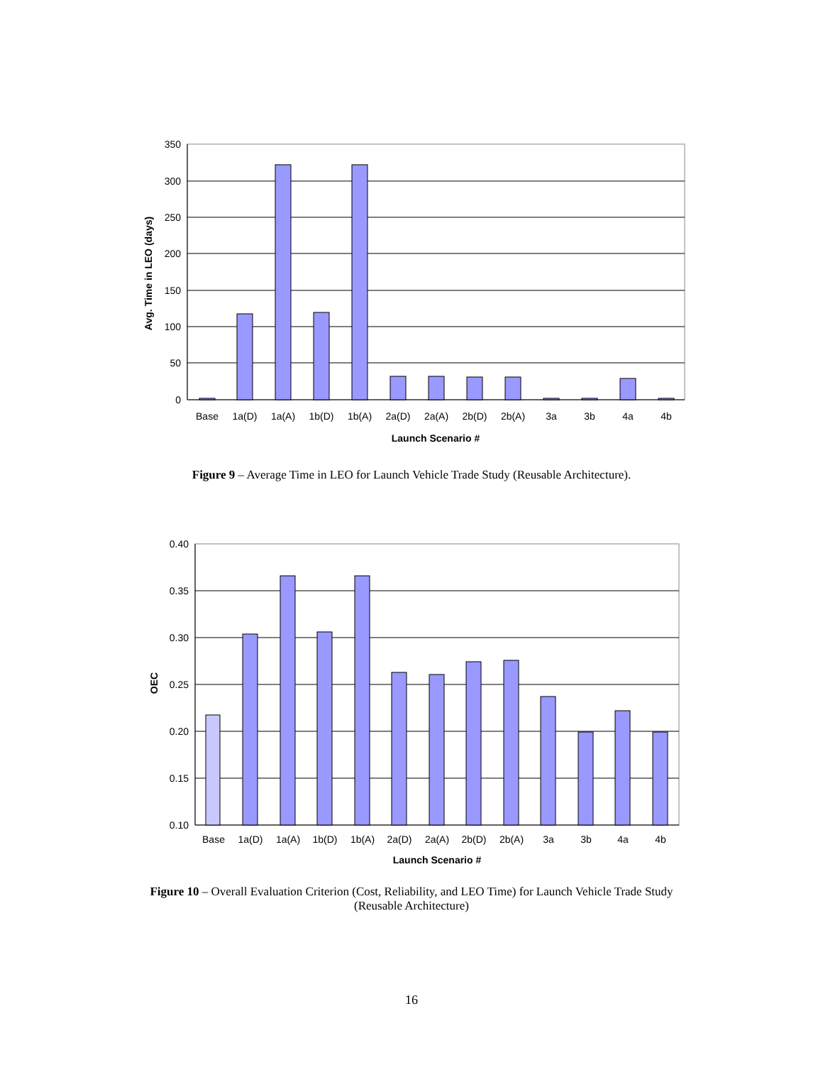350
300
250
200
150
100
50
0
Base
1a(D)
1a(A)
1b(D)
1b(A)
2a(D)
2a(A)
2b(D)
2b(A)
3a
3b
4a
4b
Launch Scenario #
Avg. Time in LEO (days)
Figure 9 – Average Time in LEO for Launch Vehicle Trade Study (Reusable Architecture).
0.40
0.35
0.30
0.25
0.20
0.15
0.10
Base
1a(D)
1a(A)
1b(D)
1b(A)
2a(D)
2a(A)
2b(D)
2b(A)
3a
3b
4a
4b
Launch Scenario #
OEC
Figure 10 – Overall Evaluation Criterion (Cost, Reliability, and LEO Time) for Launch Vehicle Trade Study
(Reusable Architecture)
16